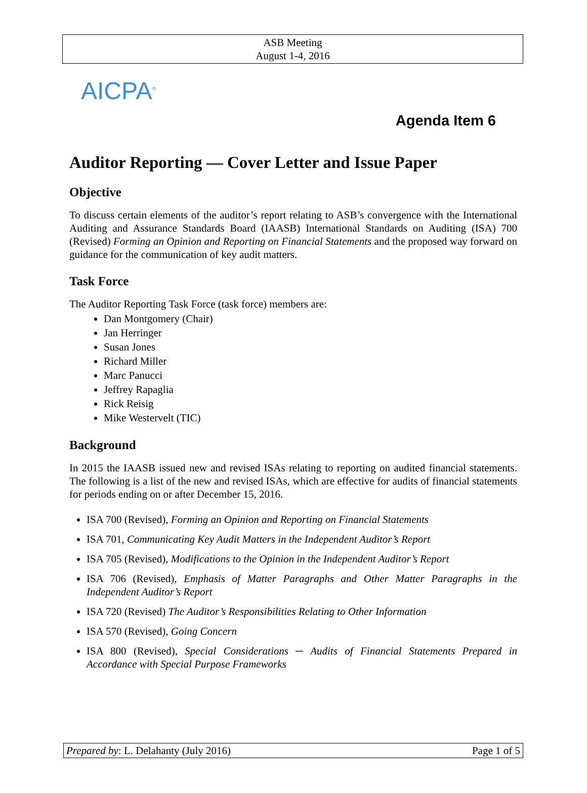ASB Meeting
August 1-4, 2016
AICPA<sup>®</sup>
Agenda Item 6
Auditor Reporting — Cover Letter and Issue Paper
Objective
To discuss certain elements of the auditor’s report relating to ASB’s convergence with the International Auditing and Assurance Standards Board (IAASB) International Standards on Auditing (ISA) 700 (Revised) Forming an Opinion and Reporting on Financial Statements and the proposed way forward on guidance for the communication of key audit matters.
Task Force
The Auditor Reporting Task Force (task force) members are:
Dan Montgomery (Chair)
Jan Herringer
Susan Jones
Richard Miller
Marc Panucci
Jeffrey Rapaglia
Rick Reisig
Mike Westervelt (TIC)
Background
In 2015 the IAASB issued new and revised ISAs relating to reporting on audited financial statements. The following is a list of the new and revised ISAs, which are effective for audits of financial statements for periods ending on or after December 15, 2016.
ISA 700 (Revised), Forming an Opinion and Reporting on Financial Statements
ISA 701, Communicating Key Audit Matters in the Independent Auditor’s Report
ISA 705 (Revised), Modifications to the Opinion in the Independent Auditor’s Report
ISA 706 (Revised), Emphasis of Matter Paragraphs and Other Matter Paragraphs in the Independent Auditor’s Report
ISA 720 (Revised) The Auditor’s Responsibilities Relating to Other Information
ISA 570 (Revised), Going Concern
ISA 800 (Revised), Special Considerations ─ Audits of Financial Statements Prepared in Accordance with Special Purpose Frameworks
Prepared by: L. Delahanty (July 2016) Page 1 of 5